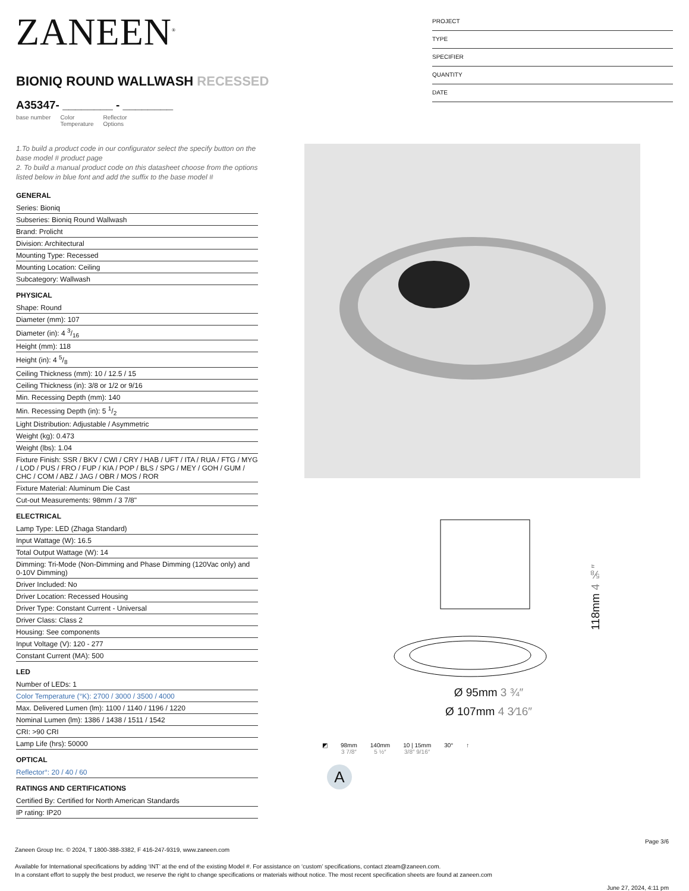ZANEEN<sup>®</sup>
BIONIQ ROUND WALLWASH RECESSED
A35347- ________ - ________
base number Color
Temperature Reflector
Options
PROJECT
TYPE
SPECIFIER
QUANTITY
DATE
1.To build a product code in our configurator select the specify button on the base model # product page
2. To build a manual product code on this datasheet choose from the options listed below in blue font and add the suffix to the base model #
GENERAL
Series: Bioniq
Subseries: Bioniq Round Wallwash
Brand: Prolicht
Division: Architectural
Mounting Type: Recessed
Mounting Location: Ceiling
Subcategory: Wallwash
PHYSICAL
Shape: Round
Diameter (mm): 107
Diameter (in): 4 3/16
Height (mm): 118
Height (in): 4 5/8
Ceiling Thickness (mm): 10 / 12.5 / 15
Ceiling Thickness (in): 3/8 or 1/2 or 9/16
Min. Recessing Depth (mm): 140
Min. Recessing Depth (in): 5 1/2
Light Distribution: Adjustable / Asymmetric
Weight (kg): 0.473
Weight (lbs): 1.04
Fixture Finish: SSR / BKV / CWI / CRY / HAB / UFT / ITA / RUA / FTG / MYG / LOD / PUS / FRO / FUP / KIA / POP / BLS / SPG / MEY / GOH / GUM / CHC / COM / ABZ / JAG / OBR / MOS / ROR
Fixture Material: Aluminum Die Cast
Cut-out Measurements: 98mm / 3 7/8"
ELECTRICAL
Lamp Type: LED (Zhaga Standard)
Input Wattage (W): 16.5
Total Output Wattage (W): 14
Dimming: Tri-Mode (Non-Dimming and Phase Dimming (120Vac only) and 0-10V Dimming)
Driver Included: No
Driver Location: Recessed Housing
Driver Type: Constant Current - Universal
Driver Class: Class 2
Housing: See components
Input Voltage (V): 120 - 277
Constant Current (MA): 500
LED
Number of LEDs: 1
Color Temperature (°K): 2700 / 3000 / 3500 / 4000
Max. Delivered Lumen (lm): 1100 / 1140 / 1196 / 1220
Nominal Lumen (lm): 1386 / 1438 / 1511 / 1542
CRI: >90 CRI
Lamp Life (hrs): 50000
OPTICAL
Reflector°: 20 / 40 / 60
RATINGS AND CERTIFICATIONS
Certified By: Certified for North American Standards
IP rating: IP20
118mm 4 ⅝″
Ø 95mm 3 ¾″
Ø 107mm 4 3⁄16″
◩ 98mm
3 7/8″
140mm
5 ½″
10 | 15mm
3/8″ 9/16″
30° ↑
A
Page 3/6
Zaneen Group Inc. © 2024, T 1800-388-3382, F 416-247-9319, www.zaneen.com
Available for International specifications by adding ‘INT’ at the end of the existing Model #. For assistance on ‘custom’ specifications, contact zteam@zaneen.com.
In a constant effort to supply the best product, we reserve the right to change specifications or materials without notice. The most recent specification sheets are found at zaneen.com
June 27, 2024, 4:11 pm